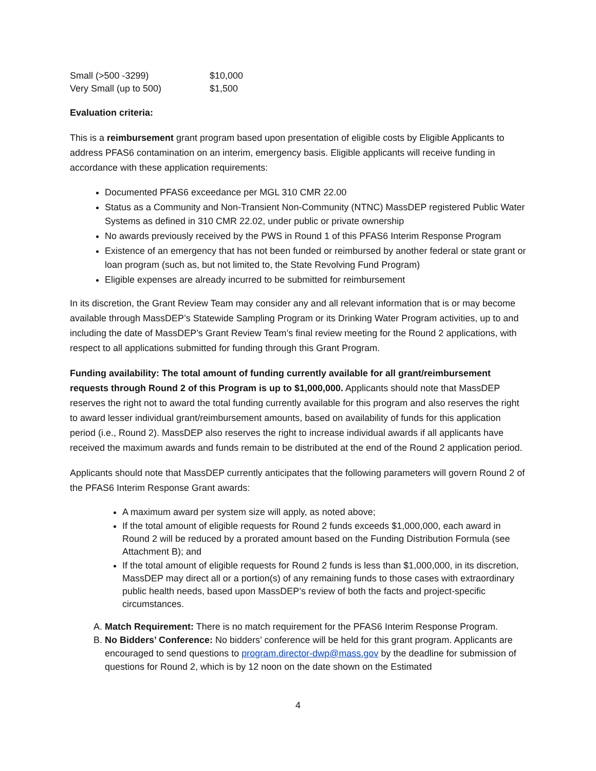| Small (>500 -3299) | $10,000 |
| Very Small (up to 500) | $1,500 |
Evaluation criteria:
This is a reimbursement grant program based upon presentation of eligible costs by Eligible Applicants to address PFAS6 contamination on an interim, emergency basis. Eligible applicants will receive funding in accordance with these application requirements:
Documented PFAS6 exceedance per MGL 310 CMR 22.00
Status as a Community and Non-Transient Non-Community (NTNC) MassDEP registered Public Water Systems as defined in 310 CMR 22.02, under public or private ownership
No awards previously received by the PWS in Round 1 of this PFAS6 Interim Response Program
Existence of an emergency that has not been funded or reimbursed by another federal or state grant or loan program (such as, but not limited to, the State Revolving Fund Program)
Eligible expenses are already incurred to be submitted for reimbursement
In its discretion, the Grant Review Team may consider any and all relevant information that is or may become available through MassDEP’s Statewide Sampling Program or its Drinking Water Program activities, up to and including the date of MassDEP’s Grant Review Team’s final review meeting for the Round 2 applications, with respect to all applications submitted for funding through this Grant Program.
Funding availability: The total amount of funding currently available for all grant/reimbursement requests through Round 2 of this Program is up to $1,000,000. Applicants should note that MassDEP reserves the right not to award the total funding currently available for this program and also reserves the right to award lesser individual grant/reimbursement amounts, based on availability of funds for this application period (i.e., Round 2). MassDEP also reserves the right to increase individual awards if all applicants have received the maximum awards and funds remain to be distributed at the end of the Round 2 application period.
Applicants should note that MassDEP currently anticipates that the following parameters will govern Round 2 of the PFAS6 Interim Response Grant awards:
A maximum award per system size will apply, as noted above;
If the total amount of eligible requests for Round 2 funds exceeds $1,000,000, each award in Round 2 will be reduced by a prorated amount based on the Funding Distribution Formula (see Attachment B); and
If the total amount of eligible requests for Round 2 funds is less than $1,000,000, in its discretion, MassDEP may direct all or a portion(s) of any remaining funds to those cases with extraordinary public health needs, based upon MassDEP’s review of both the facts and project-specific circumstances.
A. Match Requirement: There is no match requirement for the PFAS6 Interim Response Program.
B. No Bidders’ Conference: No bidders’ conference will be held for this grant program. Applicants are encouraged to send questions to program.director-dwp@mass.gov by the deadline for submission of questions for Round 2, which is by 12 noon on the date shown on the Estimated
4